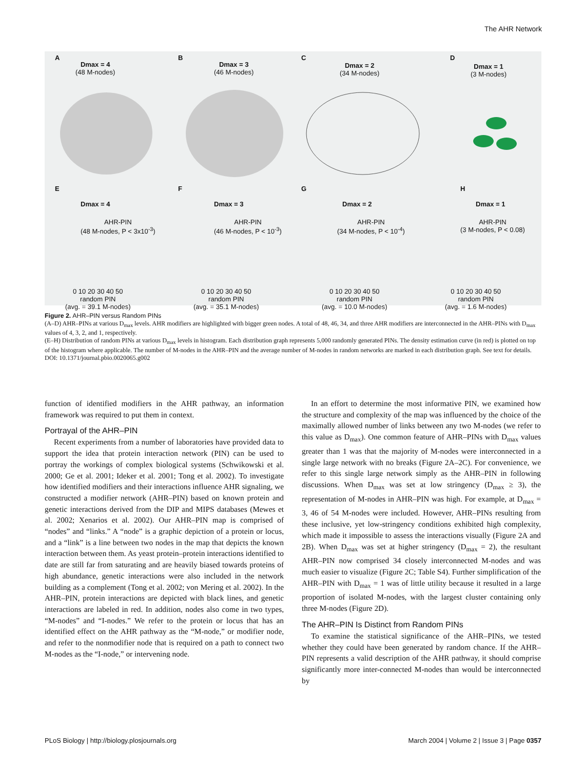The AHR Network
A
Dmax = 4
(48 M-nodes)
B
Dmax = 3
(46 M-nodes)
C
Dmax = 2
(34 M-nodes)
D
Dmax = 1
(3 M-nodes)
E
Dmax = 4
AHR-PIN
(48 M-nodes, P < 3x10<sup>-3</sup>)
0 10 20 30 40 50
random PIN
(avg. = 39.1 M-nodes)
F
Dmax = 3
AHR-PIN
(46 M-nodes, P < 10<sup>-3</sup>)
0 10 20 30 40 50
random PIN
(avg. = 35.1 M-nodes)
G
Dmax = 2
AHR-PIN
(34 M-nodes, P < 10<sup>-4</sup>)
0 10 20 30 40 50
random PIN
(avg. = 10.0 M-nodes)
H
Dmax = 1
AHR-PIN
(3 M-nodes, P < 0.08)
0 10 20 30 40 50
random PIN
(avg. = 1.6 M-nodes)
Figure 2. AHR–PIN versus Random PINs
(A–D) AHR–PINs at various D<sub>max</sub> levels. AHR modifiers are highlighted with bigger green nodes. A total of 48, 46, 34, and three AHR modifiers are interconnected in the AHR–PINs with D<sub>max</sub> values of 4, 3, 2, and 1, respectively.
(E–H) Distribution of random PINs at various D<sub>max</sub> levels in histogram. Each distribution graph represents 5,000 randomly generated PINs. The density estimation curve (in red) is plotted on top of the histogram where applicable. The number of M-nodes in the AHR–PIN and the average number of M-nodes in random networks are marked in each distribution graph. See text for details.
DOI: 10.1371/journal.pbio.0020065.g002
function of identified modifiers in the AHR pathway, an information framework was required to put them in context.
Portrayal of the AHR–PIN
Recent experiments from a number of laboratories have provided data to support the idea that protein interaction network (PIN) can be used to portray the workings of complex biological systems (Schwikowski et al. 2000; Ge et al. 2001; Ideker et al. 2001; Tong et al. 2002). To investigate how identified modifiers and their interactions influence AHR signaling, we constructed a modifier network (AHR–PIN) based on known protein and genetic interactions derived from the DIP and MIPS databases (Mewes et al. 2002; Xenarios et al. 2002). Our AHR–PIN map is comprised of “nodes” and “links.” A “node” is a graphic depiction of a protein or locus, and a “link” is a line between two nodes in the map that depicts the known interaction between them. As yeast protein–protein interactions identified to date are still far from saturating and are heavily biased towards proteins of high abundance, genetic interactions were also included in the network building as a complement (Tong et al. 2002; von Mering et al. 2002). In the AHR–PIN, protein interactions are depicted with black lines, and genetic interactions are labeled in red. In addition, nodes also come in two types, “M-nodes” and “I-nodes.” We refer to the protein or locus that has an identified effect on the AHR pathway as the “M-node,” or modifier node, and refer to the nonmodifier node that is required on a path to connect two M-nodes as the “I-node,” or intervening node.
In an effort to determine the most informative PIN, we examined how the structure and complexity of the map was influenced by the choice of the maximally allowed number of links between any two M-nodes (we refer to this value as D<sub>max</sub>). One common feature of AHR–PINs with D<sub>max</sub> values greater than 1 was that the majority of M-nodes were interconnected in a single large network with no breaks (Figure 2A–2C). For convenience, we refer to this single large network simply as the AHR–PIN in following discussions. When D<sub>max</sub> was set at low stringency (D<sub>max</sub> ≥ 3), the representation of M-nodes in AHR–PIN was high. For example, at D<sub>max</sub> = 3, 46 of 54 M-nodes were included. However, AHR–PINs resulting from these inclusive, yet low-stringency conditions exhibited high complexity, which made it impossible to assess the interactions visually (Figure 2A and 2B). When D<sub>max</sub> was set at higher stringency (D<sub>max</sub> = 2), the resultant AHR–PIN now comprised 34 closely interconnected M-nodes and was much easier to visualize (Figure 2C; Table S4). Further simplification of the AHR–PIN with D<sub>max</sub> = 1 was of little utility because it resulted in a large proportion of isolated M-nodes, with the largest cluster containing only three M-nodes (Figure 2D).
The AHR–PIN Is Distinct from Random PINs
To examine the statistical significance of the AHR–PINs, we tested whether they could have been generated by random chance. If the AHR–PIN represents a valid description of the AHR pathway, it should comprise significantly more inter-connected M-nodes than would be interconnected by
PLoS Biology | http://biology.plosjournals.org March 2004 | Volume 2 | Issue 3 | Page 0357